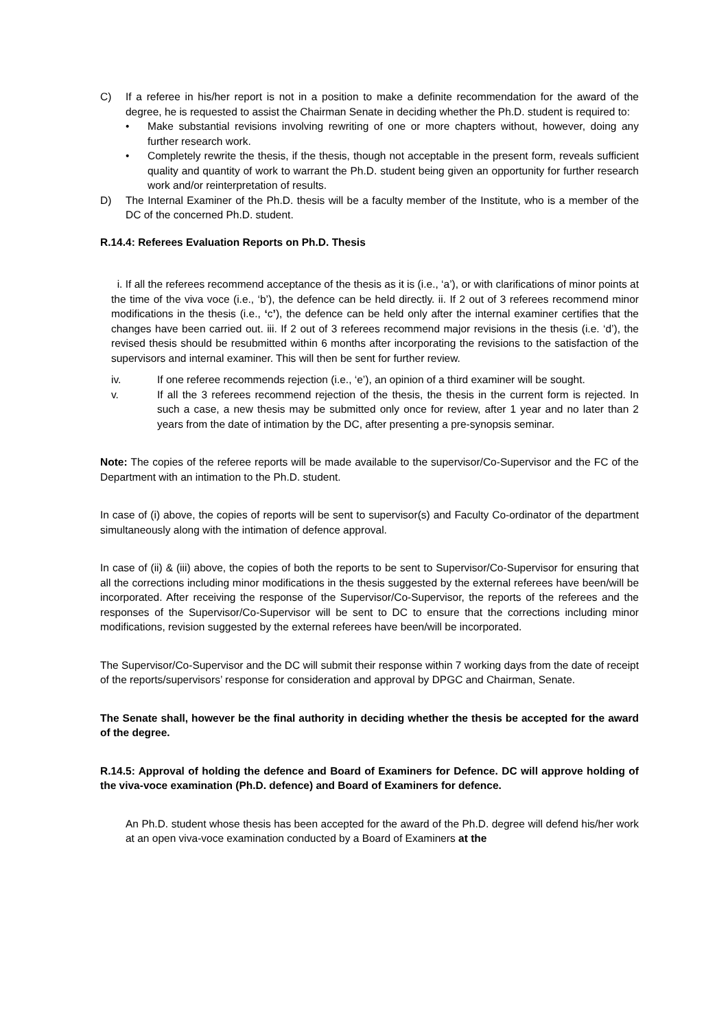C) If a referee in his/her report is not in a position to make a definite recommendation for the award of the degree, he is requested to assist the Chairman Senate in deciding whether the Ph.D. student is required to:
• Make substantial revisions involving rewriting of one or more chapters without, however, doing any further research work.
• Completely rewrite the thesis, if the thesis, though not acceptable in the present form, reveals sufficient quality and quantity of work to warrant the Ph.D. student being given an opportunity for further research work and/or reinterpretation of results.
D) The Internal Examiner of the Ph.D. thesis will be a faculty member of the Institute, who is a member of the DC of the concerned Ph.D. student.
R.14.4: Referees Evaluation Reports on Ph.D. Thesis
i. If all the referees recommend acceptance of the thesis as it is (i.e., ‘a’), or with clarifications of minor points at the time of the viva voce (i.e., ‘b’), the defence can be held directly. ii. If 2 out of 3 referees recommend minor modifications in the thesis (i.e., ‘c’), the defence can be held only after the internal examiner certifies that the changes have been carried out. iii. If 2 out of 3 referees recommend major revisions in the thesis (i.e. ‘d’), the revised thesis should be resubmitted within 6 months after incorporating the revisions to the satisfaction of the supervisors and internal examiner. This will then be sent for further review.
iv. If one referee recommends rejection (i.e., ‘e’), an opinion of a third examiner will be sought.
v. If all the 3 referees recommend rejection of the thesis, the thesis in the current form is rejected. In such a case, a new thesis may be submitted only once for review, after 1 year and no later than 2 years from the date of intimation by the DC, after presenting a pre-synopsis seminar.
Note: The copies of the referee reports will be made available to the supervisor/Co-Supervisor and the FC of the Department with an intimation to the Ph.D. student.
In case of (i) above, the copies of reports will be sent to supervisor(s) and Faculty Co-ordinator of the department simultaneously along with the intimation of defence approval.
In case of (ii) & (iii) above, the copies of both the reports to be sent to Supervisor/Co-Supervisor for ensuring that all the corrections including minor modifications in the thesis suggested by the external referees have been/will be incorporated. After receiving the response of the Supervisor/Co-Supervisor, the reports of the referees and the responses of the Supervisor/Co-Supervisor will be sent to DC to ensure that the corrections including minor modifications, revision suggested by the external referees have been/will be incorporated.
The Supervisor/Co-Supervisor and the DC will submit their response within 7 working days from the date of receipt of the reports/supervisors’ response for consideration and approval by DPGC and Chairman, Senate.
The Senate shall, however be the final authority in deciding whether the thesis be accepted for the award of the degree.
R.14.5: Approval of holding the defence and Board of Examiners for Defence. DC will approve holding of the viva-voce examination (Ph.D. defence) and Board of Examiners for defence.
An Ph.D. student whose thesis has been accepted for the award of the Ph.D. degree will defend his/her work at an open viva-voce examination conducted by a Board of Examiners at the